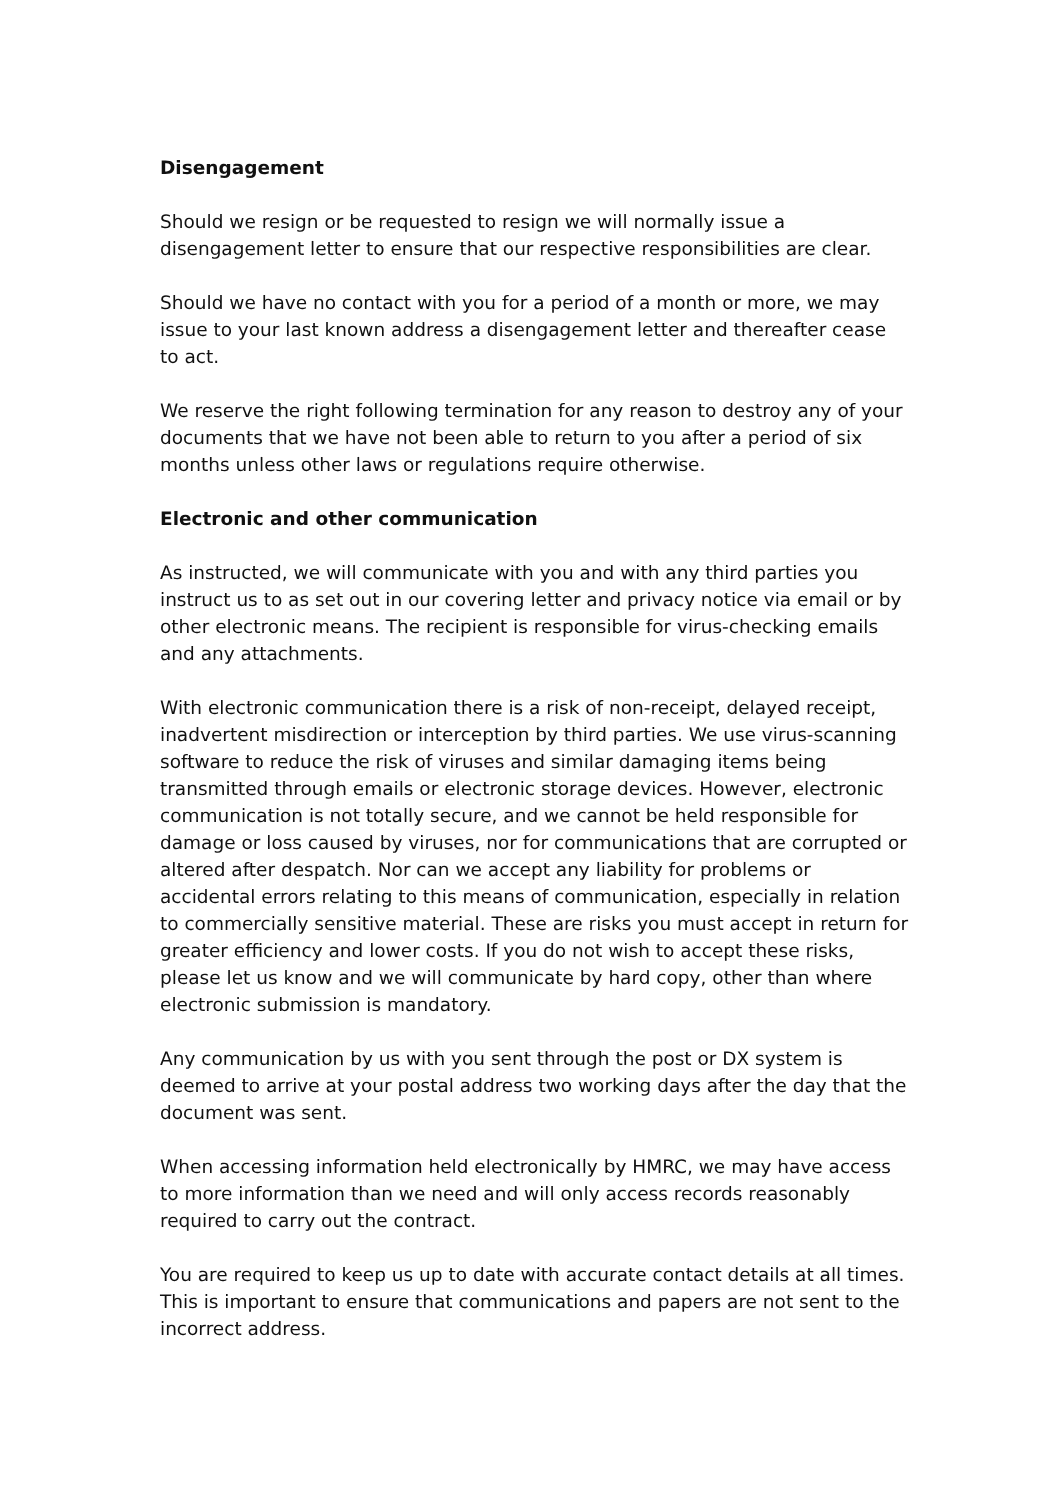Disengagement
Should we resign or be requested to resign we will normally issue a disengagement letter to ensure that our respective responsibilities are clear.
Should we have no contact with you for a period of a month or more, we may issue to your last known address a disengagement letter and thereafter cease to act.
We reserve the right following termination for any reason to destroy any of your documents that we have not been able to return to you after a period of six months unless other laws or regulations require otherwise.
Electronic and other communication
As instructed, we will communicate with you and with any third parties you instruct us to as set out in our covering letter and privacy notice via email or by other electronic means. The recipient is responsible for virus-checking emails and any attachments.
With electronic communication there is a risk of non-receipt, delayed receipt, inadvertent misdirection or interception by third parties. We use virus-scanning software to reduce the risk of viruses and similar damaging items being transmitted through emails or electronic storage devices. However, electronic communication is not totally secure, and we cannot be held responsible for damage or loss caused by viruses, nor for communications that are corrupted or altered after despatch. Nor can we accept any liability for problems or accidental errors relating to this means of communication, especially in relation to commercially sensitive material. These are risks you must accept in return for greater efficiency and lower costs. If you do not wish to accept these risks, please let us know and we will communicate by hard copy, other than where electronic submission is mandatory.
Any communication by us with you sent through the post or DX system is deemed to arrive at your postal address two working days after the day that the document was sent.
When accessing information held electronically by HMRC, we may have access to more information than we need and will only access records reasonably required to carry out the contract.
You are required to keep us up to date with accurate contact details at all times. This is important to ensure that communications and papers are not sent to the incorrect address.